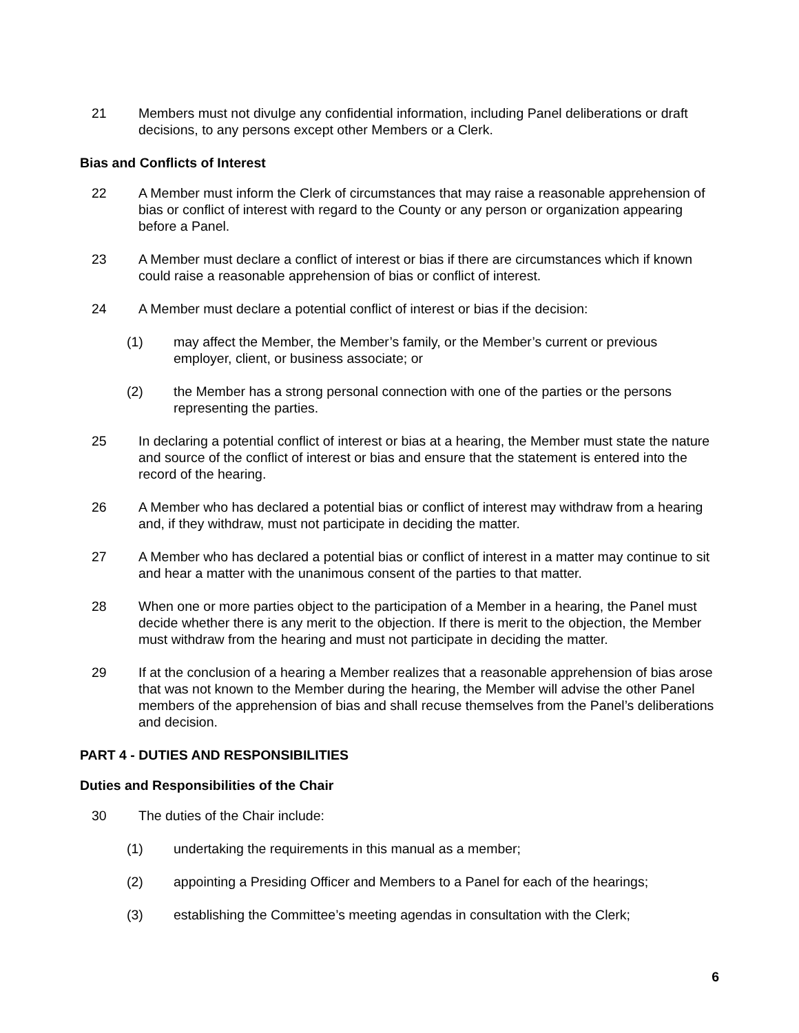21 Members must not divulge any confidential information, including Panel deliberations or draft decisions, to any persons except other Members or a Clerk.
Bias and Conflicts of Interest
22 A Member must inform the Clerk of circumstances that may raise a reasonable apprehension of bias or conflict of interest with regard to the County or any person or organization appearing before a Panel.
23 A Member must declare a conflict of interest or bias if there are circumstances which if known could raise a reasonable apprehension of bias or conflict of interest.
24 A Member must declare a potential conflict of interest or bias if the decision:
(1) may affect the Member, the Member’s family, or the Member’s current or previous employer, client, or business associate; or
(2) the Member has a strong personal connection with one of the parties or the persons representing the parties.
25 In declaring a potential conflict of interest or bias at a hearing, the Member must state the nature and source of the conflict of interest or bias and ensure that the statement is entered into the record of the hearing.
26 A Member who has declared a potential bias or conflict of interest may withdraw from a hearing and, if they withdraw, must not participate in deciding the matter.
27 A Member who has declared a potential bias or conflict of interest in a matter may continue to sit and hear a matter with the unanimous consent of the parties to that matter.
28 When one or more parties object to the participation of a Member in a hearing, the Panel must decide whether there is any merit to the objection. If there is merit to the objection, the Member must withdraw from the hearing and must not participate in deciding the matter.
29 If at the conclusion of a hearing a Member realizes that a reasonable apprehension of bias arose that was not known to the Member during the hearing, the Member will advise the other Panel members of the apprehension of bias and shall recuse themselves from the Panel’s deliberations and decision.
PART 4 - DUTIES AND RESPONSIBILITIES
Duties and Responsibilities of the Chair
30 The duties of the Chair include:
(1) undertaking the requirements in this manual as a member;
(2) appointing a Presiding Officer and Members to a Panel for each of the hearings;
(3) establishing the Committee’s meeting agendas in consultation with the Clerk;
6